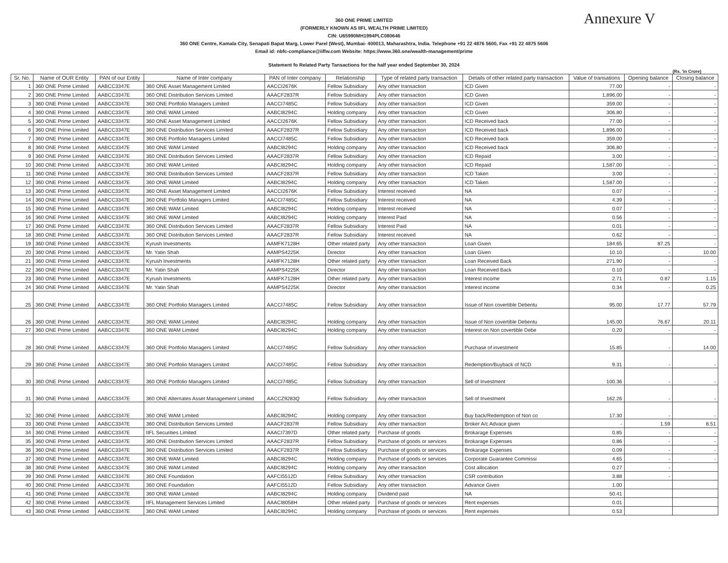Annexure V
360 ONE PRIME LIMITED
(FORMERLY KNOWN AS IIFL WEALTH PRIME LIMITED)
CIN: U65990MH1994PLC080646
360 ONE Centre, Kamala City, Senapati Bapat Marg, Lower Parel (West), Mumbai- 400013, Maharashtra, India. Telephone +91 22 4876 5600, Fax +91 22 4875 5606
Email id: nbfc-compliance@iiflw.com Website: https://www.360.one/wealth-management/prime
Statement fo Related Party Tansactions for the half year ended September 30, 2024
(Rs. 'in Crore)
| Sr. No. | Name of OUR Entity | PAN of our Entity | Name of Inter company | PAN of Inter company | Relationship | Type of related party transaction | Details of other related party transaction | Value of transations | Opening balance | Closing balance |
| --- | --- | --- | --- | --- | --- | --- | --- | --- | --- | --- |
| 1 | 360 ONE Prime Limited | AABCC3347E | 360 ONE Asset Management Limited | AACCI2676K | Fellow Subsidiary | Any other transaction | ICD Given | 77.00 | - | - |
| 2 | 360 ONE Prime Limited | AABCC3347E | 360 ONE Distribution Services Limited | AAACF2837R | Fellow Subsidiary | Any other transaction | ICD Given | 1,896.00 | - | - |
| 3 | 360 ONE Prime Limited | AABCC3347E | 360 ONE Portfolio Managers Limited | AACCI7485C | Fellow Subsidiary | Any other transaction | ICD Given | 359.00 | - | - |
| 4 | 360 ONE Prime Limited | AABCC3347E | 360 ONE WAM Limited | AABCI8294C | Holding company | Any other transaction | ICD Given | 306.80 | - | - |
| 5 | 360 ONE Prime Limited | AABCC3347E | 360 ONE Asset Management Limited | AACCI2676K | Fellow Subsidiary | Any other transaction | ICD Received back | 77.00 | - | - |
| 6 | 360 ONE Prime Limited | AABCC3347E | 360 ONE Distribution Services Limited | AAACF2837R | Fellow Subsidiary | Any other transaction | ICD Received back | 1,896.00 | - | - |
| 7 | 360 ONE Prime Limited | AABCC3347E | 360 ONE Portfolio Managers Limited | AACCI7485C | Fellow Subsidiary | Any other transaction | ICD Received back | 359.00 | - | - |
| 8 | 360 ONE Prime Limited | AABCC3347E | 360 ONE WAM Limited | AABCI8294C | Holding company | Any other transaction | ICD Received back | 306.80 | - | - |
| 9 | 360 ONE Prime Limited | AABCC3347E | 360 ONE Distribution Services Limited | AAACF2837R | Fellow Subsidiary | Any other transaction | ICD Repaid | 3.00 | - | - |
| 10 | 360 ONE Prime Limited | AABCC3347E | 360 ONE WAM Limited | AABCI8294C | Holding company | Any other transaction | ICD Repaid | 1,587.00 | - | - |
| 11 | 360 ONE Prime Limited | AABCC3347E | 360 ONE Distribution Services Limited | AAACF2837R | Fellow Subsidiary | Any other transaction | ICD Taken | 3.00 | - | - |
| 12 | 360 ONE Prime Limited | AABCC3347E | 360 ONE WAM Limited | AABCI8294C | Holding company | Any other transaction | ICD Taken | 1,587.00 | - | - |
| 13 | 360 ONE Prime Limited | AABCC3347E | 360 ONE Asset Management Limited | AACCI2676K | Fellow Subsidiary | Interest received | NA | 0.07 | - | - |
| 14 | 360 ONE Prime Limited | AABCC3347E | 360 ONE Portfolio Managers Limited | AACCI7485C | Fellow Subsidiary | Interest received | NA | 4.39 | - | - |
| 15 | 360 ONE Prime Limited | AABCC3347E | 360 ONE WAM Limited | AABCI8294C | Holding company | Interest received | NA | 0.07 | - | - |
| 16 | 360 ONE Prime Limited | AABCC3347E | 360 ONE WAM Limited | AABCI8294C | Holding company | Interest Paid | NA | 0.56 | - | - |
| 17 | 360 ONE Prime Limited | AABCC3347E | 360 ONE Distribution Services Limited | AAACF2837R | Fellow Subsidiary | Interest Paid | NA | 0.01 | - | - |
| 18 | 360 ONE Prime Limited | AABCC3347E | 360 ONE Distribution Services Limited | AAACF2837R | Fellow Subsidiary | Interest received | NA | 0.62 | - | - |
| 19 | 360 ONE Prime Limited | AABCC3347E | Kyrush Investments | AAMFK7128H | Other related party | Any other transaction | Loan Given | 184.65 | 87.25 | - |
| 20 | 360 ONE Prime Limited | AABCC3347E | Mr. Yatin Shah | AAMPS4225K | Director | Any other transaction | Loan Given | 10.10 | - | 10.00 |
| 21 | 360 ONE Prime Limited | AABCC3347E | Kyrush Investments | AAMFK7128H | Other related party | Any other transaction | Loan Received Back | 271.90 | - | - |
| 22 | 360 ONE Prime Limited | AABCC3347E | Mr. Yatin Shah | AAMPS4225K | Director | Any other transaction | Loan Received Back | 0.10 | - | - |
| 23 | 360 ONE Prime Limited | AABCC3347E | Kyrush Investments | AAMFK7128H | Other related party | Any other transaction | Interest income | 2.71 | 0.87 | 1.15 |
| 24 | 360 ONE Prime Limited | AABCC3347E | Mr. Yatin Shah | AAMPS4225K | Director | Any other transaction | Interest income | 0.34 | - | 0.25 |
| 25 | 360 ONE Prime Limited | AABCC3347E | 360 ONE Portfolio Managers Limited | AACCI7485C | Fellow Subsidiary | Any other transaction | Issue of Non covertible Debentu | 95.00 | 17.77 | 57.79 |
| 26 | 360 ONE Prime Limited | AABCC3347E | 360 ONE WAM Limited | AABCI8294C | Holding company | Any other transaction | Issue of Non covertible Debentu | 145.00 | 76.67 | 20.11 |
| 27 | 360 ONE Prime Limited | AABCC3347E | 360 ONE WAM Limited | AABCI8294C | Holding company | Any other transaction | Interest on Non covertible Debe | 0.20 | - | - |
| 28 | 360 ONE Prime Limited | AABCC3347E | 360 ONE Portfolio Managers Limited | AACCI7485C | Fellow Subsidiary | Any other transaction | Purchase of investment | 15.85 | - | 14.00 |
| 29 | 360 ONE Prime Limited | AABCC3347E | 360 ONE Portfolio Managers Limited | AACCI7485C | Fellow Subsidiary | Any other transaction | Redemption/Buyback of NCD | 9.31 | - | - |
| 30 | 360 ONE Prime Limited | AABCC3347E | 360 ONE Portfolio Managers Limited | AACCI7485C | Fellow Subsidiary | Any other transaction | Sell of Investment | 100.36 | - | - |
| 31 | 360 ONE Prime Limited | AABCC3347E | 360 ONE Alternates Asset Management Limited | AACCZ9283Q | Fellow Subsidiary | Any other transaction | Sell of Investment | 162.26 | - | - |
| 32 | 360 ONE Prime Limited | AABCC3347E | 360 ONE WAM Limited | AABCI8294C | Holding company | Any other transaction | Buy back/Redemption of Non co | 17.30 | - | - |
| 33 | 360 ONE Prime Limited | AABCC3347E | 360 ONE Distribution Services Limited | AAACF2837R | Fellow Subsidiary | Any other transaction | Broker A/c Advace given | - | 1.59 | 8.51 |
| 34 | 360 ONE Prime Limited | AABCC3347E | IIFL Securities Limited | AAACI7397D | Other related party | Purchase of goods | Brokarage Expenses | 0.85 | - | - |
| 35 | 360 ONE Prime Limited | AABCC3347E | 360 ONE Distribution Services Limited | AAACF2837R | Fellow Subsidiary | Purchase of goods or services | Brokarage Expenses | 0.86 | - | - |
| 36 | 360 ONE Prime Limited | AABCC3347E | 360 ONE Distribution Services Limited | AAACF2837R | Fellow Subsidiary | Purchase of goods or services | Brokarage Expenses | 0.09 | - | - |
| 37 | 360 ONE Prime Limited | AABCC3347E | 360 ONE WAM Limited | AABCI8294C | Holding company | Purchase of goods or services | Corporate Guarantee Commissi | 4.65 | - | - |
| 38 | 360 ONE Prime Limited | AABCC3347E | 360 ONE WAM Limited | AABCI8294C | Holding company | Any other transaction | Cost allocation | 0.27 | - | |
| 39 | 360 ONE Prime Limited | AABCC3347E | 360 ONE Foundation | AAFCI5512D | Fellow Subsidiary | Any other transaction | CSR contribution | 3.88 | - | |
| 40 | 360 ONE Prime Limited | AABCC3347E | 360 ONE Foundation | AAFCI5512D | Fellow Subsidiary | Any other transaction | Advance Given | 1.00 | | |
| 41 | 360 ONE Prime Limited | AABCC3347E | 360 ONE WAM Limited | AABCI8294C | Holding company | Dividend paid | NA | 50.41 | | |
| 42 | 360 ONE Prime Limited | AABCC3347E | IIFL Management Services Limited | AAACI8058H | Other related party | Purchase of goods or services | Rent expenses | 0.01 | | |
| 43 | 360 ONE Prime Limited | AABCC3347E | 360 ONE WAM Limited | AABCI8294C | Holding company | Purchase of goods or services | Rent expenses | 0.53 | | |